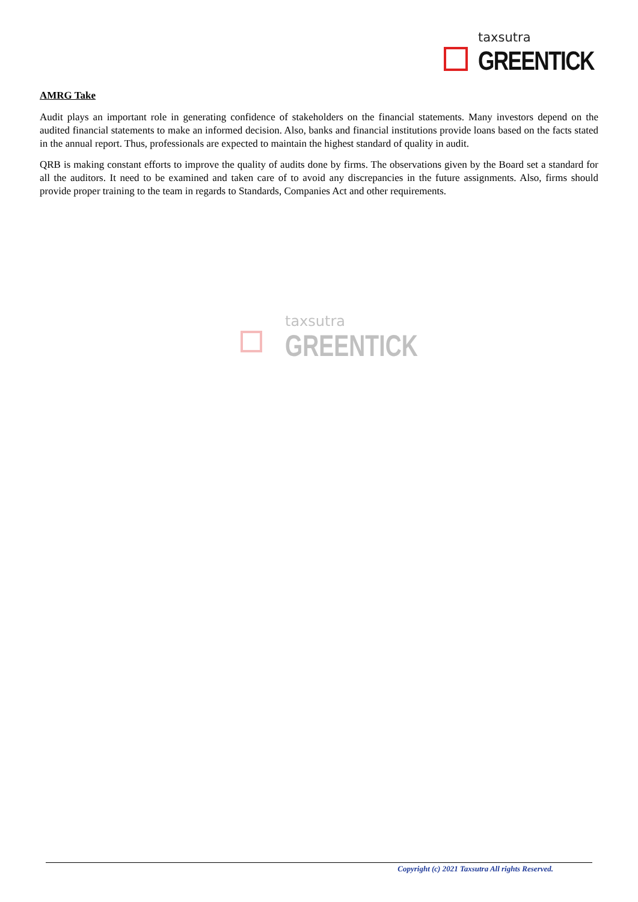taxsutra
GREENTICK
AMRG Take
Audit plays an important role in generating confidence of stakeholders on the financial statements. Many investors depend on the audited financial statements to make an informed decision. Also, banks and financial institutions provide loans based on the facts stated in the annual report. Thus, professionals are expected to maintain the highest standard of quality in audit.
QRB is making constant efforts to improve the quality of audits done by firms. The observations given by the Board set a standard for all the auditors. It need to be examined and taken care of to avoid any discrepancies in the future assignments. Also, firms should provide proper training to the team in regards to Standards, Companies Act and other requirements.
taxsutra
GREENTICK
Copyright (c) 2021 Taxsutra All rights Reserved.